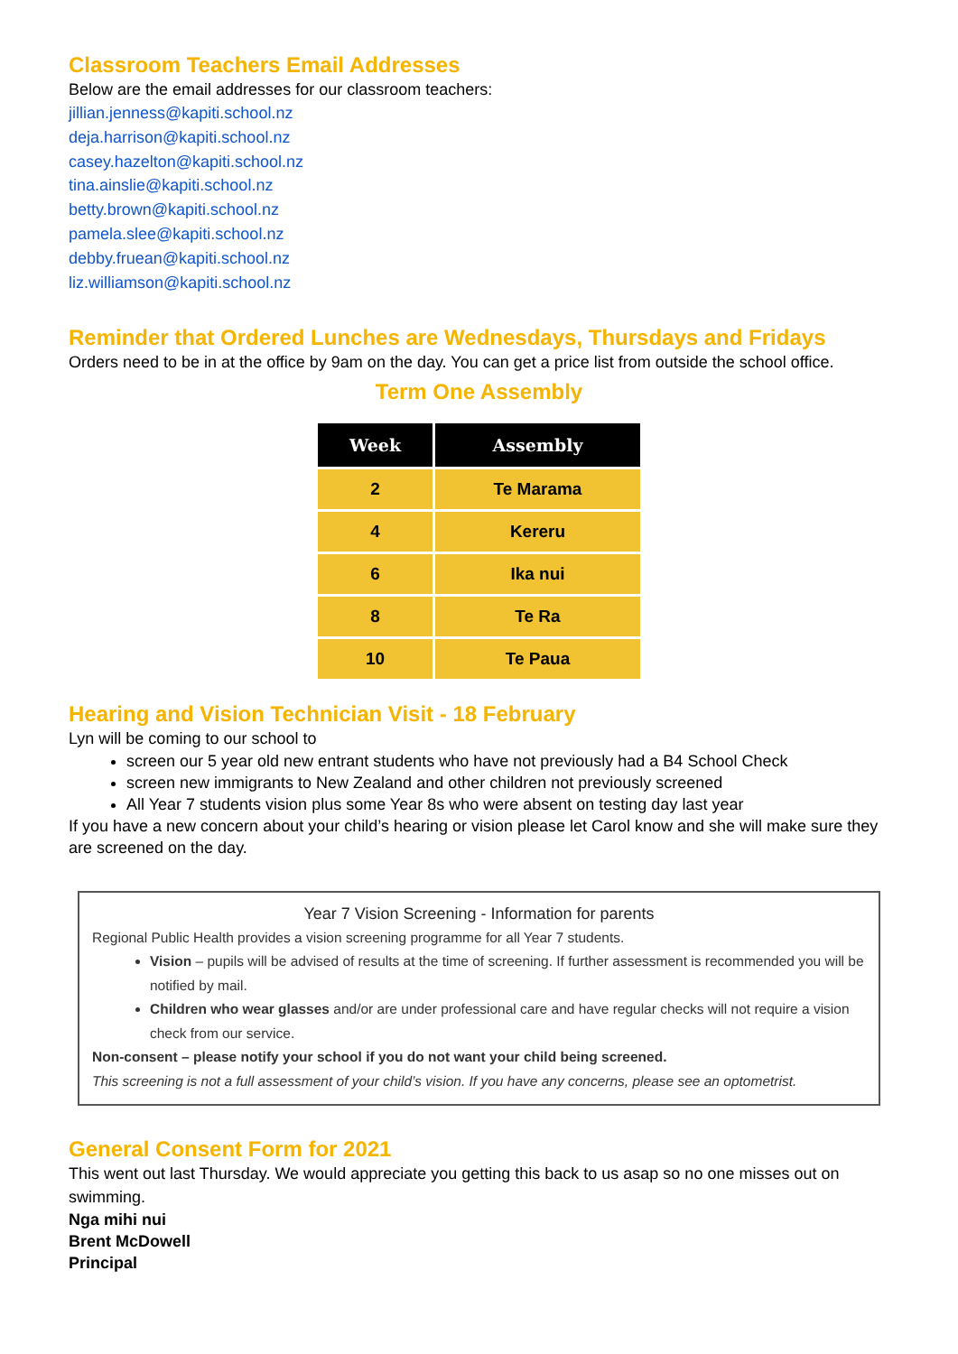Classroom Teachers Email Addresses
Below are the email addresses for our classroom teachers:
jillian.jenness@kapiti.school.nz
deja.harrison@kapiti.school.nz
casey.hazelton@kapiti.school.nz
tina.ainslie@kapiti.school.nz
betty.brown@kapiti.school.nz
pamela.slee@kapiti.school.nz
debby.fruean@kapiti.school.nz
liz.williamson@kapiti.school.nz
Reminder that Ordered Lunches are Wednesdays, Thursdays and Fridays
Orders need to be in at the office by 9am on the day. You can get a price list from outside the school office.
Term One Assembly
| Week | Assembly |
| --- | --- |
| 2 | Te Marama |
| 4 | Kereru |
| 6 | Ika nui |
| 8 | Te Ra |
| 10 | Te Paua |
Hearing and Vision Technician Visit - 18 February
Lyn will be coming to our school to
screen our 5 year old new entrant students who have not previously had a B4 School Check
screen new immigrants to New Zealand and other children not previously screened
All Year 7 students vision plus some Year 8s who were absent on testing day last year
If you have a new concern about your child’s hearing or vision please let Carol know and she will make sure they are screened on the day.
Year 7 Vision Screening - Information for parents
Regional Public Health provides a vision screening programme for all Year 7 students.
Vision – pupils will be advised of results at the time of screening. If further assessment is recommended you will be notified by mail.
Children who wear glasses and/or are under professional care and have regular checks will not require a vision check from our service.
Non-consent – please notify your school if you do not want your child being screened.
This screening is not a full assessment of your child’s vision. If you have any concerns, please see an optometrist.
General Consent Form for 2021
This went out last Thursday. We would appreciate you getting this back to us asap so no one misses out on swimming.
Nga mihi nui
Brent McDowell
Principal